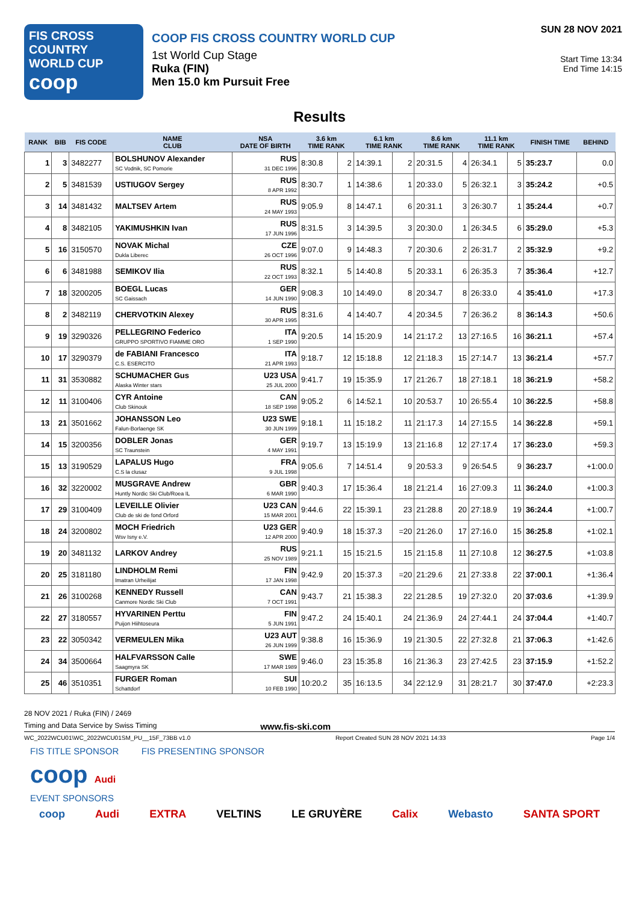FIS CROSS COUNTRY
WORLD CUP
coop
COOP FIS CROSS COUNTRY WORLD CUP
1st World Cup Stage
Ruka (FIN)
Men 15.0 km Pursuit Free
SUN 28 NOV 2021
Start Time 13:34
End Time 14:15
Results
| RANK | BIB | FIS CODE | NAME CLUB | NSA DATE OF BIRTH | 3.6 km TIME RANK | | 6.1 km TIME RANK | | 8.6 km TIME RANK | | 11.1 km TIME RANK | | FINISH TIME | BEHIND |
| --- | --- | --- | --- | --- | --- | --- | --- | --- | --- | --- | --- | --- | --- | --- |
| 1 | 3 | 3482277 | BOLSHUNOV Alexander SC Vodnik, SC Pomorie | RUS 31 DEC 1996 | 8:30.8 | 2 | 14:39.1 | 2 | 20:31.5 | 4 | 26:34.1 | 5 | 35:23.7 | 0.0 |
| 2 | 5 | 3481539 | USTIUGOV Sergey | RUS 8 APR 1992 | 8:30.7 | 1 | 14:38.6 | 1 | 20:33.0 | 5 | 26:32.1 | 3 | 35:24.2 | +0.5 |
| 3 | 14 | 3481432 | MALTSEV Artem | RUS 24 MAY 1993 | 9:05.9 | 8 | 14:47.1 | 6 | 20:31.1 | 3 | 26:30.7 | 1 | 35:24.4 | +0.7 |
| 4 | 8 | 3482105 | YAKIMUSHKIN Ivan | RUS 17 JUN 1996 | 8:31.5 | 3 | 14:39.5 | 3 | 20:30.0 | 1 | 26:34.5 | 6 | 35:29.0 | +5.3 |
| 5 | 16 | 3150570 | NOVAK Michal Dukla Liberec | CZE 26 OCT 1996 | 9:07.0 | 9 | 14:48.3 | 7 | 20:30.6 | 2 | 26:31.7 | 2 | 35:32.9 | +9.2 |
| 6 | 6 | 3481988 | SEMIKOV Ilia | RUS 22 OCT 1993 | 8:32.1 | 5 | 14:40.8 | 5 | 20:33.1 | 6 | 26:35.3 | 7 | 35:36.4 | +12.7 |
| 7 | 18 | 3200205 | BOEGL Lucas SC Gaissach | GER 14 JUN 1990 | 9:08.3 | 10 | 14:49.0 | 8 | 20:34.7 | 8 | 26:33.0 | 4 | 35:41.0 | +17.3 |
| 8 | 2 | 3482119 | CHERVOTKIN Alexey | RUS 30 APR 1995 | 8:31.6 | 4 | 14:40.7 | 4 | 20:34.5 | 7 | 26:36.2 | 8 | 36:14.3 | +50.6 |
| 9 | 19 | 3290326 | PELLEGRINO Federico GRUPPO SPORTIVO FIAMME ORO | ITA 1 SEP 1990 | 9:20.5 | 14 | 15:20.9 | 14 | 21:17.2 | 13 | 27:16.5 | 16 | 36:21.1 | +57.4 |
| 10 | 17 | 3290379 | de FABIANI Francesco C.S. ESERCITO | ITA 21 APR 1993 | 9:18.7 | 12 | 15:18.8 | 12 | 21:18.3 | 15 | 27:14.7 | 13 | 36:21.4 | +57.7 |
| 11 | 31 | 3530882 | SCHUMACHER Gus Alaska Winter stars | U23 USA 25 JUL 2000 | 9:41.7 | 19 | 15:35.9 | 17 | 21:26.7 | 18 | 27:18.1 | 18 | 36:21.9 | +58.2 |
| 12 | 11 | 3100406 | CYR Antoine Club Skinouk | CAN 18 SEP 1998 | 9:05.2 | 6 | 14:52.1 | 10 | 20:53.7 | 10 | 26:55.4 | 10 | 36:22.5 | +58.8 |
| 13 | 21 | 3501662 | JOHANSSON Leo Falun-Borlaenge SK | U23 SWE 30 JUN 1999 | 9:18.1 | 11 | 15:18.2 | 11 | 21:17.3 | 14 | 27:15.5 | 14 | 36:22.8 | +59.1 |
| 14 | 15 | 3200356 | DOBLER Jonas SC Traunstein | GER 4 MAY 1991 | 9:19.7 | 13 | 15:19.9 | 13 | 21:16.8 | 12 | 27:17.4 | 17 | 36:23.0 | +59.3 |
| 15 | 13 | 3190529 | LAPALUS Hugo C.S la clusaz | FRA 9 JUL 1998 | 9:05.6 | 7 | 14:51.4 | 9 | 20:53.3 | 9 | 26:54.5 | 9 | 36:23.7 | +1:00.0 |
| 16 | 32 | 3220002 | MUSGRAVE Andrew Huntly Nordic Ski Club/Roea IL | GBR 6 MAR 1990 | 9:40.3 | 17 | 15:36.4 | 18 | 21:21.4 | 16 | 27:09.3 | 11 | 36:24.0 | +1:00.3 |
| 17 | 29 | 3100409 | LEVEILLE Olivier Club de ski de fond Orford | U23 CAN 15 MAR 2001 | 9:44.6 | 22 | 15:39.1 | 23 | 21:28.8 | 20 | 27:18.9 | 19 | 36:24.4 | +1:00.7 |
| 18 | 24 | 3200802 | MOCH Friedrich Wsv Isny e.V. | U23 GER 12 APR 2000 | 9:40.9 | 18 | 15:37.3 | =20 | 21:26.0 | 17 | 27:16.0 | 15 | 36:25.8 | +1:02.1 |
| 19 | 20 | 3481132 | LARKOV Andrey | RUS 25 NOV 1989 | 9:21.1 | 15 | 15:21.5 | 15 | 21:15.8 | 11 | 27:10.8 | 12 | 36:27.5 | +1:03.8 |
| 20 | 25 | 3181180 | LINDHOLM Remi Imatran Urheilijat | FIN 17 JAN 1998 | 9:42.9 | 20 | 15:37.3 | =20 | 21:29.6 | 21 | 27:33.8 | 22 | 37:00.1 | +1:36.4 |
| 21 | 26 | 3100268 | KENNEDY Russell Canmore Nordic Ski Club | CAN 7 OCT 1991 | 9:43.7 | 21 | 15:38.3 | 22 | 21:28.5 | 19 | 27:32.0 | 20 | 37:03.6 | +1:39.9 |
| 22 | 27 | 3180557 | HYVARINEN Perttu Puijon Hiihtoseura | FIN 5 JUN 1991 | 9:47.2 | 24 | 15:40.1 | 24 | 21:36.9 | 24 | 27:44.1 | 24 | 37:04.4 | +1:40.7 |
| 23 | 22 | 3050342 | VERMEULEN Mika | U23 AUT 26 JUN 1999 | 9:38.8 | 16 | 15:36.9 | 19 | 21:30.5 | 22 | 27:32.8 | 21 | 37:06.3 | +1:42.6 |
| 24 | 34 | 3500664 | HALFVARSSON Calle Saagmyra SK | SWE 17 MAR 1989 | 9:46.0 | 23 | 15:35.8 | 16 | 21:36.3 | 23 | 27:42.5 | 23 | 37:15.9 | +1:52.2 |
| 25 | 46 | 3510351 | FURGER Roman Schattdorf | SUI 10 FEB 1990 | 10:20.2 | 35 | 16:13.5 | 34 | 22:12.9 | 31 | 28:21.7 | 30 | 37:47.0 | +2:23.3 |
28 NOV 2021 / Ruka (FIN) / 2469
Timing and Data Service by Swiss Timing www.fis-ski.com
WC_2022WCU01\WC_2022WCU01SM_PU__15F_73BB v1.0 Report Created SUN 28 NOV 2021 14:33 Page 1/4
FIS TITLE SPONSOR FIS PRESENTING SPONSOR
coop Audi
EVENT SPONSORS
coop Audi EXTRA VELTINS LE GRUYÈRE Calix Webasto SANTA SPORT